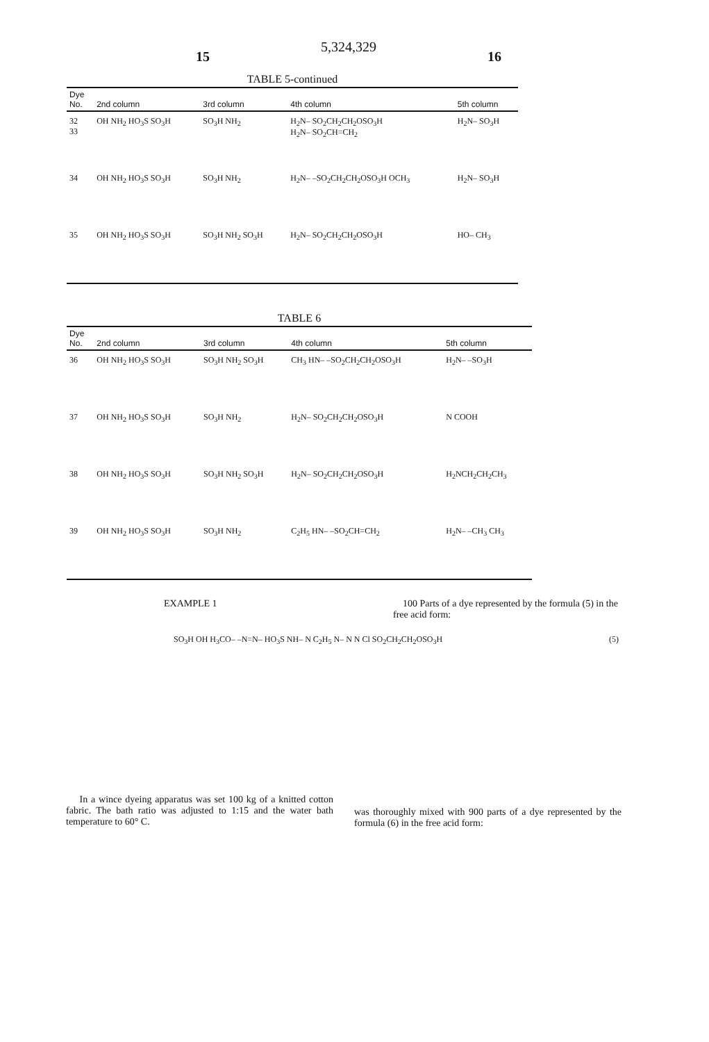15 5,324,329 16
TABLE 5-continued
| Dye No. | 2nd column | 3rd column | 4th column | 5th column |
| --- | --- | --- | --- | --- |
| 32 33 | OH NH<sub>2</sub> HO<sub>3</sub>S SO<sub>3</sub>H | SO<sub>3</sub>H NH<sub>2</sub> | H<sub>2</sub>N– SO<sub>2</sub>CH<sub>2</sub>CH<sub>2</sub>OSO<sub>3</sub>H H<sub>2</sub>N– SO<sub>2</sub>CH=CH<sub>2</sub> | H<sub>2</sub>N– SO<sub>3</sub>H |
| 34 | OH NH<sub>2</sub> HO<sub>3</sub>S SO<sub>3</sub>H | SO<sub>3</sub>H NH<sub>2</sub> | H<sub>2</sub>N– –SO<sub>2</sub>CH<sub>2</sub>CH<sub>2</sub>OSO<sub>3</sub>H OCH<sub>3</sub> | H<sub>2</sub>N– SO<sub>3</sub>H |
| 35 | OH NH<sub>2</sub> HO<sub>3</sub>S SO<sub>3</sub>H | SO<sub>3</sub>H NH<sub>2</sub> SO<sub>3</sub>H | H<sub>2</sub>N– SO<sub>2</sub>CH<sub>2</sub>CH<sub>2</sub>OSO<sub>3</sub>H | HO– CH<sub>3</sub> |
TABLE 6
| Dye No. | 2nd column | 3rd column | 4th column | 5th column |
| --- | --- | --- | --- | --- |
| 36 | OH NH<sub>2</sub> HO<sub>3</sub>S SO<sub>3</sub>H | SO<sub>3</sub>H NH<sub>2</sub> SO<sub>3</sub>H | CH<sub>3</sub> HN– –SO<sub>2</sub>CH<sub>2</sub>CH<sub>2</sub>OSO<sub>3</sub>H | H<sub>2</sub>N– –SO<sub>3</sub>H |
| 37 | OH NH<sub>2</sub> HO<sub>3</sub>S SO<sub>3</sub>H | SO<sub>3</sub>H NH<sub>2</sub> | H<sub>2</sub>N– SO<sub>2</sub>CH<sub>2</sub>CH<sub>2</sub>OSO<sub>3</sub>H | N COOH |
| 38 | OH NH<sub>2</sub> HO<sub>3</sub>S SO<sub>3</sub>H | SO<sub>3</sub>H NH<sub>2</sub> SO<sub>3</sub>H | H<sub>2</sub>N– SO<sub>2</sub>CH<sub>2</sub>CH<sub>2</sub>OSO<sub>3</sub>H | H<sub>2</sub>NCH<sub>2</sub>CH<sub>2</sub>CH<sub>3</sub> |
| 39 | OH NH<sub>2</sub> HO<sub>3</sub>S SO<sub>3</sub>H | SO<sub>3</sub>H NH<sub>2</sub> | C<sub>2</sub>H<sub>5</sub> HN– –SO<sub>2</sub>CH=CH<sub>2</sub> | H<sub>2</sub>N– –CH<sub>3</sub> CH<sub>3</sub> |
EXAMPLE 1 100 Parts of a dye represented by the formula (5) in the free acid form:
SO<sub>3</sub>H OH H<sub>3</sub>CO– –N=N– HO<sub>3</sub>S NH– N C<sub>2</sub>H<sub>5</sub> N– N N Cl SO<sub>2</sub>CH<sub>2</sub>CH<sub>2</sub>OSO<sub>3</sub>H (5)
In a wince dyeing apparatus was set 100 kg of a knitted cotton fabric. The bath ratio was adjusted to 1:15 and the water bath temperature to 60° C.
was thoroughly mixed with 900 parts of a dye represented by the formula (6) in the free acid form: